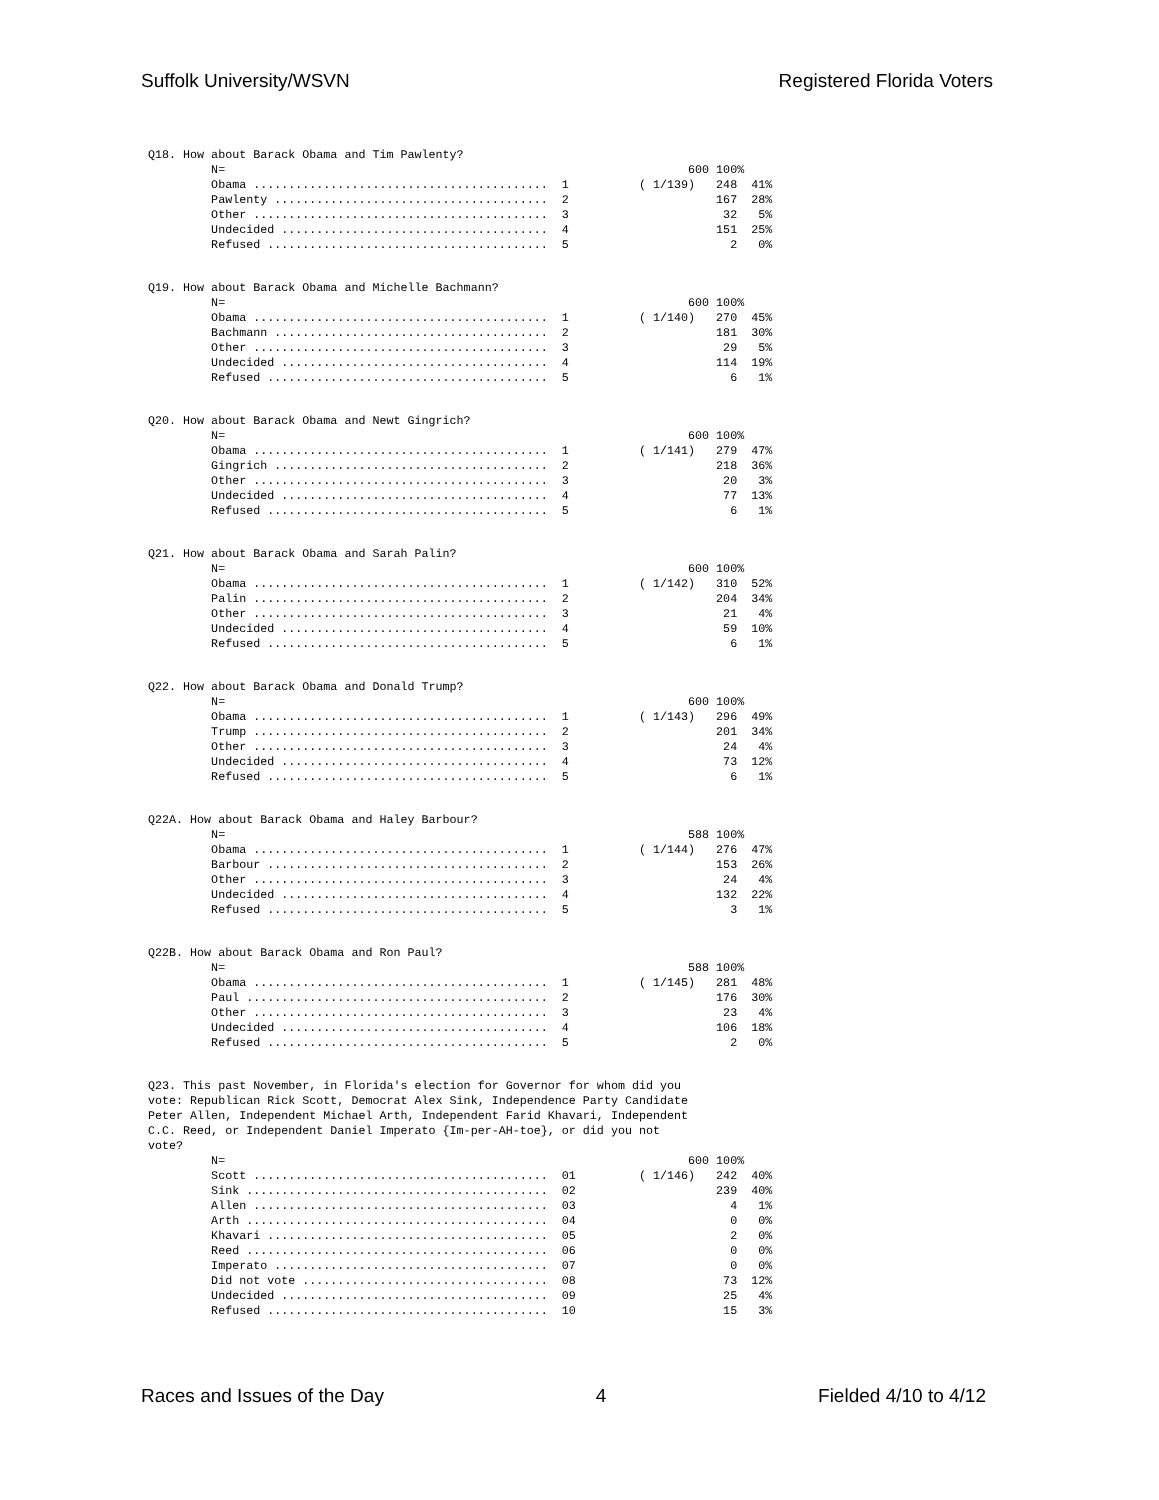Suffolk University/WSVN Registered Florida Voters
Q18. How about Barack Obama and Tim Pawlenty?
         N=                                                                  600 100%
         Obama ..........................................  1          ( 1/139)   248  41%
         Pawlenty .......................................  2                     167  28%
         Other ..........................................  3                      32   5%
         Undecided ......................................  4                     151  25%
         Refused ........................................  5                       2   0%
Q19. How about Barack Obama and Michelle Bachmann?
         N=                                                                  600 100%
         Obama ..........................................  1          ( 1/140)   270  45%
         Bachmann .......................................  2                     181  30%
         Other ..........................................  3                      29   5%
         Undecided ......................................  4                     114  19%
         Refused ........................................  5                       6   1%
Q20. How about Barack Obama and Newt Gingrich?
         N=                                                                  600 100%
         Obama ..........................................  1          ( 1/141)   279  47%
         Gingrich .......................................  2                     218  36%
         Other ..........................................  3                      20   3%
         Undecided ......................................  4                      77  13%
         Refused ........................................  5                       6   1%
Q21. How about Barack Obama and Sarah Palin?
         N=                                                                  600 100%
         Obama ..........................................  1          ( 1/142)   310  52%
         Palin ..........................................  2                     204  34%
         Other ..........................................  3                      21   4%
         Undecided ......................................  4                      59  10%
         Refused ........................................  5                       6   1%
Q22. How about Barack Obama and Donald Trump?
         N=                                                                  600 100%
         Obama ..........................................  1          ( 1/143)   296  49%
         Trump ..........................................  2                     201  34%
         Other ..........................................  3                      24   4%
         Undecided ......................................  4                      73  12%
         Refused ........................................  5                       6   1%
Q22A. How about Barack Obama and Haley Barbour?
         N=                                                                  588 100%
         Obama ..........................................  1          ( 1/144)   276  47%
         Barbour ........................................  2                     153  26%
         Other ..........................................  3                      24   4%
         Undecided ......................................  4                     132  22%
         Refused ........................................  5                       3   1%
Q22B. How about Barack Obama and Ron Paul?
         N=                                                                  588 100%
         Obama ..........................................  1          ( 1/145)   281  48%
         Paul ...........................................  2                     176  30%
         Other ..........................................  3                      23   4%
         Undecided ......................................  4                     106  18%
         Refused ........................................  5                       2   0%
Q23. This past November, in Florida's election for Governor for whom did you
vote: Republican Rick Scott, Democrat Alex Sink, Independence Party Candidate
Peter Allen, Independent Michael Arth, Independent Farid Khavari, Independent
C.C. Reed, or Independent Daniel Imperato {Im-per-AH-toe}, or did you not
vote?
         N=                                                                  600 100%
         Scott ..........................................  01         ( 1/146)   242  40%
         Sink ...........................................  02                    239  40%
         Allen ..........................................  03                      4   1%
         Arth ...........................................  04                      0   0%
         Khavari ........................................  05                      2   0%
         Reed ...........................................  06                      0   0%
         Imperato .......................................  07                      0   0%
         Did not vote ...................................  08                     73  12%
         Undecided ......................................  09                     25   4%
         Refused ........................................  10                     15   3%
Races and Issues of the Day 4 Fielded 4/10 to 4/12